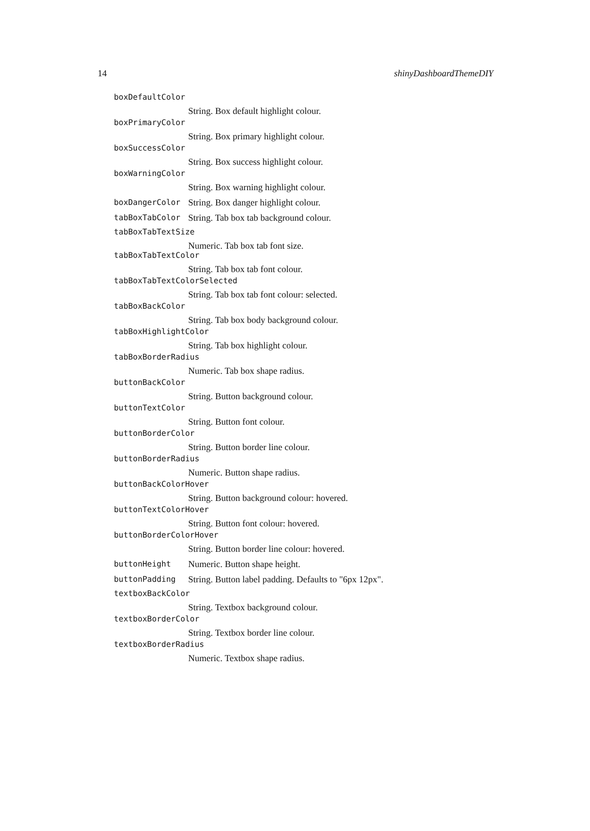14 shinyDashboardThemeDIY
boxDefaultColor
String. Box default highlight colour.
boxPrimaryColor
String. Box primary highlight colour.
boxSuccessColor
String. Box success highlight colour.
boxWarningColor
String. Box warning highlight colour.
boxDangerColor String. Box danger highlight colour.
tabBoxTabColor String. Tab box tab background colour.
tabBoxTabTextSize
Numeric. Tab box tab font size.
tabBoxTabTextColor
String. Tab box tab font colour.
tabBoxTabTextColorSelected
String. Tab box tab font colour: selected.
tabBoxBackColor
String. Tab box body background colour.
tabBoxHighlightColor
String. Tab box highlight colour.
tabBoxBorderRadius
Numeric. Tab box shape radius.
buttonBackColor
String. Button background colour.
buttonTextColor
String. Button font colour.
buttonBorderColor
String. Button border line colour.
buttonBorderRadius
Numeric. Button shape radius.
buttonBackColorHover
String. Button background colour: hovered.
buttonTextColorHover
String. Button font colour: hovered.
buttonBorderColorHover
String. Button border line colour: hovered.
buttonHeight Numeric. Button shape height.
buttonPadding String. Button label padding. Defaults to "6px 12px".
textboxBackColor
String. Textbox background colour.
textboxBorderColor
String. Textbox border line colour.
textboxBorderRadius
Numeric. Textbox shape radius.